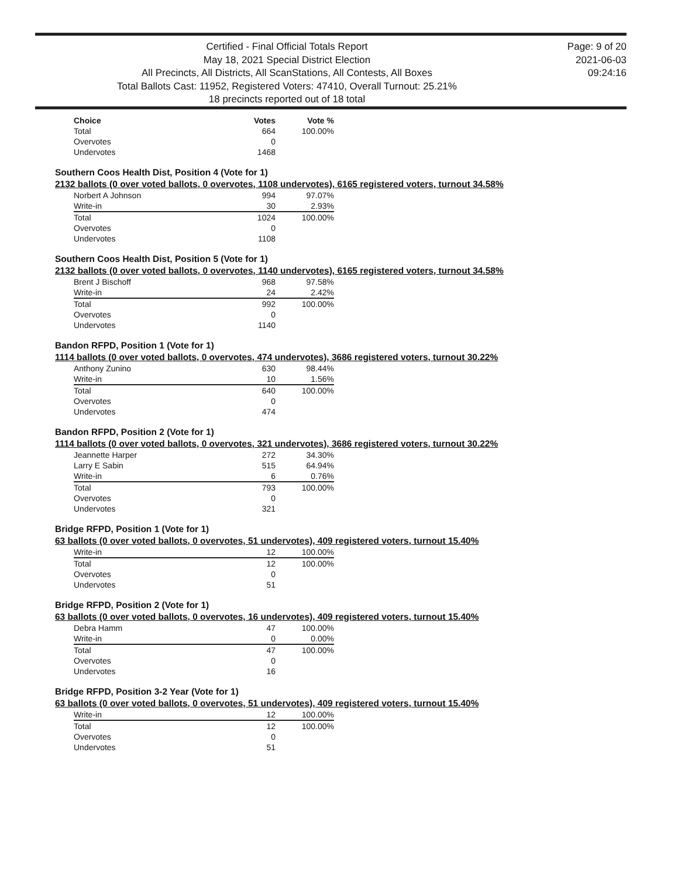Certified - Final Official Totals Report
May 18, 2021 Special District Election
All Precincts, All Districts, All ScanStations, All Contests, All Boxes
Total Ballots Cast: 11952, Registered Voters: 47410, Overall Turnout: 25.21%
18 precincts reported out of 18 total
Page: 9 of 20
2021-06-03
09:24:16
| Choice | Votes | Vote % |
| --- | --- | --- |
| Total | 664 | 100.00% |
| Overvotes | 0 | |
| Undervotes | 1468 | |
Southern Coos Health Dist, Position 4 (Vote for 1)
2132 ballots (0 over voted ballots, 0 overvotes, 1108 undervotes), 6165 registered voters, turnout 34.58%
| Norbert A Johnson | 994 | 97.07% |
| Write-in | 30 | 2.93% |
| Total | 1024 | 100.00% |
| Overvotes | 0 | |
| Undervotes | 1108 | |
Southern Coos Health Dist, Position 5 (Vote for 1)
2132 ballots (0 over voted ballots, 0 overvotes, 1140 undervotes), 6165 registered voters, turnout 34.58%
| Brent J Bischoff | 968 | 97.58% |
| Write-in | 24 | 2.42% |
| Total | 992 | 100.00% |
| Overvotes | 0 | |
| Undervotes | 1140 | |
Bandon RFPD, Position 1 (Vote for 1)
1114 ballots (0 over voted ballots, 0 overvotes, 474 undervotes), 3686 registered voters, turnout 30.22%
| Anthony Zunino | 630 | 98.44% |
| Write-in | 10 | 1.56% |
| Total | 640 | 100.00% |
| Overvotes | 0 | |
| Undervotes | 474 | |
Bandon RFPD, Position 2 (Vote for 1)
1114 ballots (0 over voted ballots, 0 overvotes, 321 undervotes), 3686 registered voters, turnout 30.22%
| Jeannette Harper | 272 | 34.30% |
| Larry E Sabin | 515 | 64.94% |
| Write-in | 6 | 0.76% |
| Total | 793 | 100.00% |
| Overvotes | 0 | |
| Undervotes | 321 | |
Bridge RFPD, Position 1 (Vote for 1)
63 ballots (0 over voted ballots, 0 overvotes, 51 undervotes), 409 registered voters, turnout 15.40%
| Write-in | 12 | 100.00% |
| Total | 12 | 100.00% |
| Overvotes | 0 | |
| Undervotes | 51 | |
Bridge RFPD, Position 2 (Vote for 1)
63 ballots (0 over voted ballots, 0 overvotes, 16 undervotes), 409 registered voters, turnout 15.40%
| Debra Hamm | 47 | 100.00% |
| Write-in | 0 | 0.00% |
| Total | 47 | 100.00% |
| Overvotes | 0 | |
| Undervotes | 16 | |
Bridge RFPD, Position 3-2 Year (Vote for 1)
63 ballots (0 over voted ballots, 0 overvotes, 51 undervotes), 409 registered voters, turnout 15.40%
| Write-in | 12 | 100.00% |
| Total | 12 | 100.00% |
| Overvotes | 0 | |
| Undervotes | 51 | |